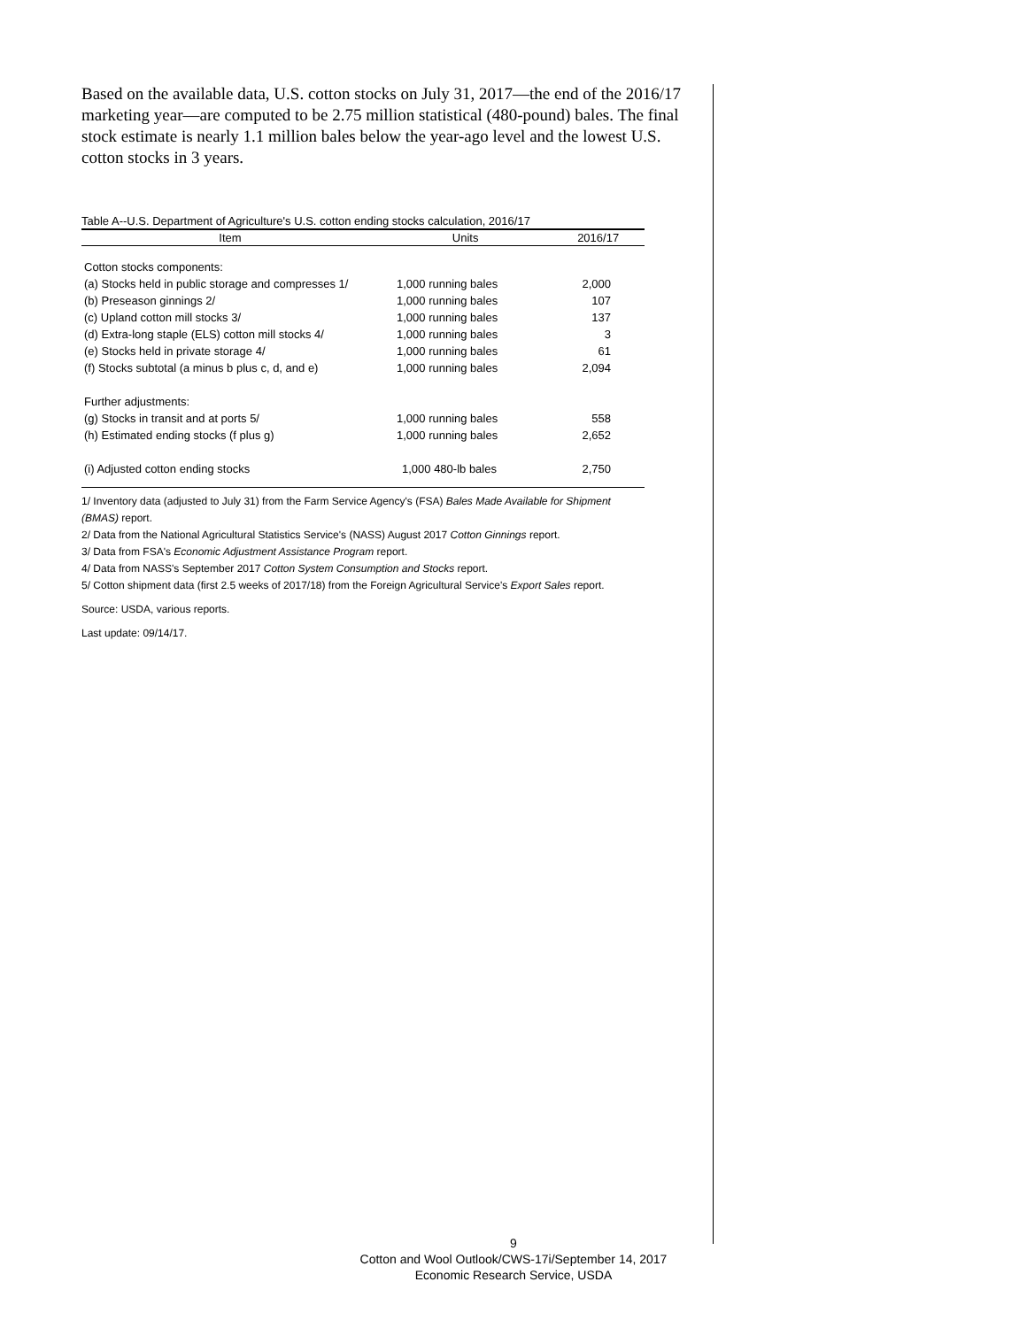Based on the available data, U.S. cotton stocks on July 31, 2017—the end of the 2016/17 marketing year—are computed to be 2.75 million statistical (480-pound) bales. The final stock estimate is nearly 1.1 million bales below the year-ago level and the lowest U.S. cotton stocks in 3 years.
Table A--U.S. Department of Agriculture's U.S. cotton ending stocks calculation, 2016/17
| Item | Units | 2016/17 |
| --- | --- | --- |
| Cotton stocks components: | | |
| (a) Stocks held in public storage and compresses 1/ | 1,000 running bales | 2,000 |
| (b) Preseason ginnings 2/ | 1,000 running bales | 107 |
| (c) Upland cotton mill stocks 3/ | 1,000 running bales | 137 |
| (d) Extra-long staple (ELS) cotton mill stocks 4/ | 1,000 running bales | 3 |
| (e) Stocks held in private storage 4/ | 1,000 running bales | 61 |
| (f) Stocks subtotal (a minus b plus c, d, and e) | 1,000 running bales | 2,094 |
| Further adjustments: | | |
| (g) Stocks in transit and at ports 5/ | 1,000 running bales | 558 |
| (h) Estimated ending stocks (f plus g) | 1,000 running bales | 2,652 |
| (i) Adjusted cotton ending stocks | 1,000 480-lb bales | 2,750 |
1/ Inventory data (adjusted to July 31) from the Farm Service Agency's (FSA) Bales Made Available for Shipment (BMAS) report.
2/ Data from the National Agricultural Statistics Service's (NASS) August 2017 Cotton Ginnings report.
3/ Data from FSA's Economic Adjustment Assistance Program report.
4/ Data from NASS's September 2017 Cotton System Consumption and Stocks report.
5/ Cotton shipment data (first 2.5 weeks of 2017/18) from the Foreign Agricultural Service's Export Sales report.
Source: USDA, various reports.
Last update: 09/14/17.
9
Cotton and Wool Outlook/CWS-17i/September 14, 2017
Economic Research Service, USDA